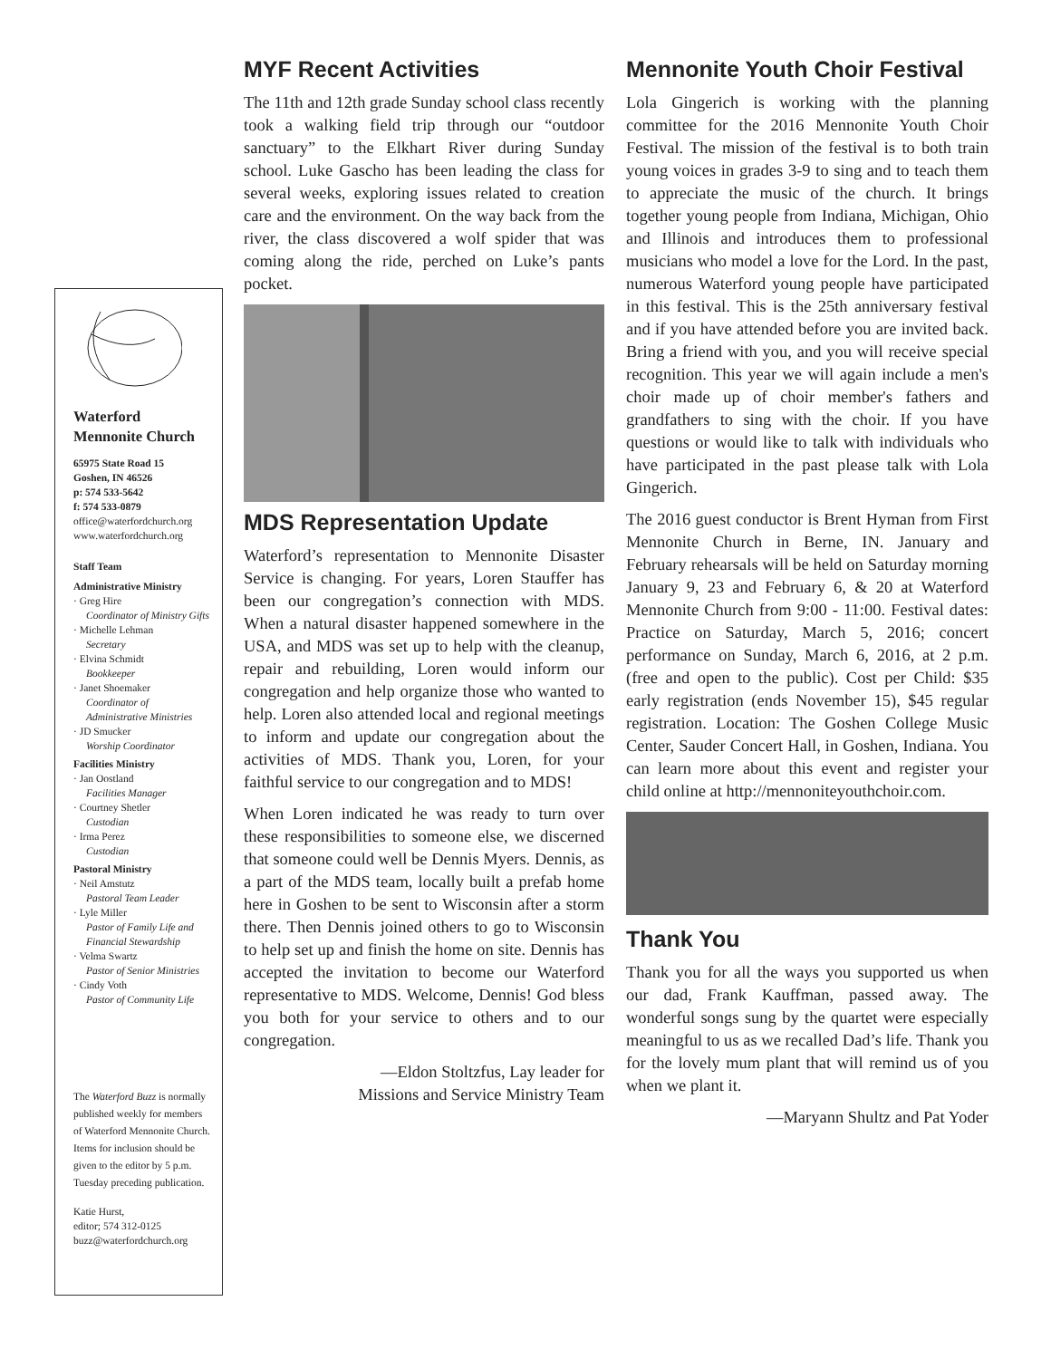Waterford Mennonite Church
65975 State Road 15
Goshen, IN 46526
p: 574 533-5642
f: 574 533-0879
office@waterfordchurch.org
www.waterfordchurch.org
Staff Team
Administrative Ministry
· Greg Hire
Coordinator of Ministry Gifts
· Michelle Lehman
Secretary
· Elvina Schmidt
Bookkeeper
· Janet Shoemaker
Coordinator of Administrative Ministries
· JD Smucker
Worship Coordinator
Facilities Ministry
· Jan Oostland
Facilities Manager
· Courtney Shetler
Custodian
· Irma Perez
Custodian
Pastoral Ministry
· Neil Amstutz
Pastoral Team Leader
· Lyle Miller
Pastor of Family Life and Financial Stewardship
· Velma Swartz
Pastor of Senior Ministries
· Cindy Voth
Pastor of Community Life
The Waterford Buzz is normally published weekly for members of Waterford Mennonite Church. Items for inclusion should be given to the editor by 5 p.m. Tuesday preceding publication.
Katie Hurst,
editor; 574 312-0125
buzz@waterfordchurch.org
MYF Recent Activities
The 11th and 12th grade Sunday school class recently took a walking field trip through our “outdoor sanctuary” to the Elkhart River during Sunday school. Luke Gascho has been leading the class for several weeks, exploring issues related to creation care and the environment. On the way back from the river, the class discovered a wolf spider that was coming along the ride, perched on Luke’s pants pocket.
MDS Representation Update
Waterford’s representation to Mennonite Disaster Service is changing. For years, Loren Stauffer has been our congregation’s connection with MDS. When a natural disaster happened somewhere in the USA, and MDS was set up to help with the cleanup, repair and rebuilding, Loren would inform our congregation and help organize those who wanted to help. Loren also attended local and regional meetings to inform and update our congregation about the activities of MDS. Thank you, Loren, for your faithful service to our congregation and to MDS!
When Loren indicated he was ready to turn over these responsibilities to someone else, we discerned that someone could well be Dennis Myers. Dennis, as a part of the MDS team, locally built a prefab home here in Goshen to be sent to Wisconsin after a storm there. Then Dennis joined others to go to Wisconsin to help set up and finish the home on site. Dennis has accepted the invitation to become our Waterford representative to MDS. Welcome, Dennis! God bless you both for your service to others and to our congregation.
—Eldon Stoltzfus, Lay leader for
Missions and Service Ministry Team
Mennonite Youth Choir Festival
Lola Gingerich is working with the planning committee for the 2016 Mennonite Youth Choir Festival. The mission of the festival is to both train young voices in grades 3-9 to sing and to teach them to appreciate the music of the church. It brings together young people from Indiana, Michigan, Ohio and Illinois and introduces them to professional musicians who model a love for the Lord. In the past, numerous Waterford young people have participated in this festival. This is the 25th anniversary festival and if you have attended before you are invited back. Bring a friend with you, and you will receive special recognition. This year we will again include a men's choir made up of choir member's fathers and grandfathers to sing with the choir. If you have questions or would like to talk with individuals who have participated in the past please talk with Lola Gingerich.
The 2016 guest conductor is Brent Hyman from First Mennonite Church in Berne, IN. January and February rehearsals will be held on Saturday morning January 9, 23 and February 6, & 20 at Waterford Mennonite Church from 9:00 - 11:00. Festival dates: Practice on Saturday, March 5, 2016; concert performance on Sunday, March 6, 2016, at 2 p.m. (free and open to the public). Cost per Child: $35 early registration (ends November 15), $45 regular registration. Location: The Goshen College Music Center, Sauder Concert Hall, in Goshen, Indiana. You can learn more about this event and register your child online at http://mennoniteyouthchoir.com.
Thank You
Thank you for all the ways you supported us when our dad, Frank Kauffman, passed away. The wonderful songs sung by the quartet were especially meaningful to us as we recalled Dad’s life. Thank you for the lovely mum plant that will remind us of you when we plant it.
—Maryann Shultz and Pat Yoder